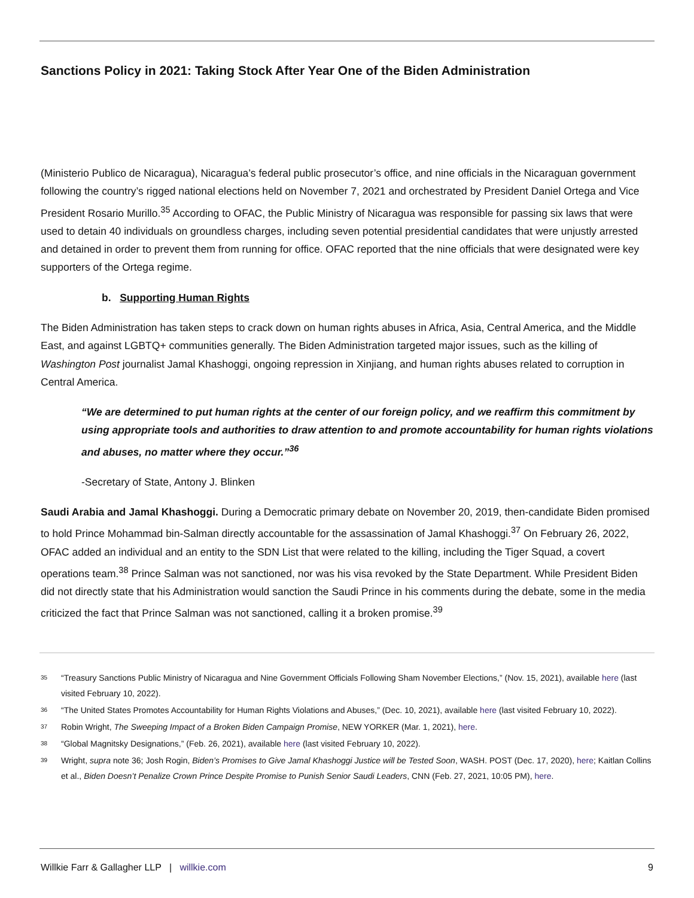Sanctions Policy in 2021: Taking Stock After Year One of the Biden Administration
(Ministerio Publico de Nicaragua), Nicaragua’s federal public prosecutor’s office, and nine officials in the Nicaraguan government following the country’s rigged national elections held on November 7, 2021 and orchestrated by President Daniel Ortega and Vice President Rosario Murillo.<sup>35</sup> According to OFAC, the Public Ministry of Nicaragua was responsible for passing six laws that were used to detain 40 individuals on groundless charges, including seven potential presidential candidates that were unjustly arrested and detained in order to prevent them from running for office. OFAC reported that the nine officials that were designated were key supporters of the Ortega regime.
b. Supporting Human Rights
The Biden Administration has taken steps to crack down on human rights abuses in Africa, Asia, Central America, and the Middle East, and against LGBTQ+ communities generally. The Biden Administration targeted major issues, such as the killing of Washington Post journalist Jamal Khashoggi, ongoing repression in Xinjiang, and human rights abuses related to corruption in Central America.
“We are determined to put human rights at the center of our foreign policy, and we reaffirm this commitment by using appropriate tools and authorities to draw attention to and promote accountability for human rights violations and abuses, no matter where they occur.”<sup>36</sup>
-Secretary of State, Antony J. Blinken
Saudi Arabia and Jamal Khashoggi. During a Democratic primary debate on November 20, 2019, then-candidate Biden promised to hold Prince Mohammad bin-Salman directly accountable for the assassination of Jamal Khashoggi.<sup>37</sup> On February 26, 2022, OFAC added an individual and an entity to the SDN List that were related to the killing, including the Tiger Squad, a covert operations team.<sup>38</sup> Prince Salman was not sanctioned, nor was his visa revoked by the State Department. While President Biden did not directly state that his Administration would sanction the Saudi Prince in his comments during the debate, some in the media criticized the fact that Prince Salman was not sanctioned, calling it a broken promise.<sup>39</sup>
35 “Treasury Sanctions Public Ministry of Nicaragua and Nine Government Officials Following Sham November Elections,” (Nov. 15, 2021), available here (last visited February 10, 2022).
36 “The United States Promotes Accountability for Human Rights Violations and Abuses,” (Dec. 10, 2021), available here (last visited February 10, 2022).
37 Robin Wright, The Sweeping Impact of a Broken Biden Campaign Promise, NEW YORKER (Mar. 1, 2021), here.
38 “Global Magnitsky Designations,” (Feb. 26, 2021), available here (last visited February 10, 2022).
39 Wright, supra note 36; Josh Rogin, Biden’s Promises to Give Jamal Khashoggi Justice will be Tested Soon, WASH. POST (Dec. 17, 2020), here; Kaitlan Collins et al., Biden Doesn’t Penalize Crown Prince Despite Promise to Punish Senior Saudi Leaders, CNN (Feb. 27, 2021, 10:05 PM), here.
Willkie Farr & Gallagher LLP | willkie.com 9